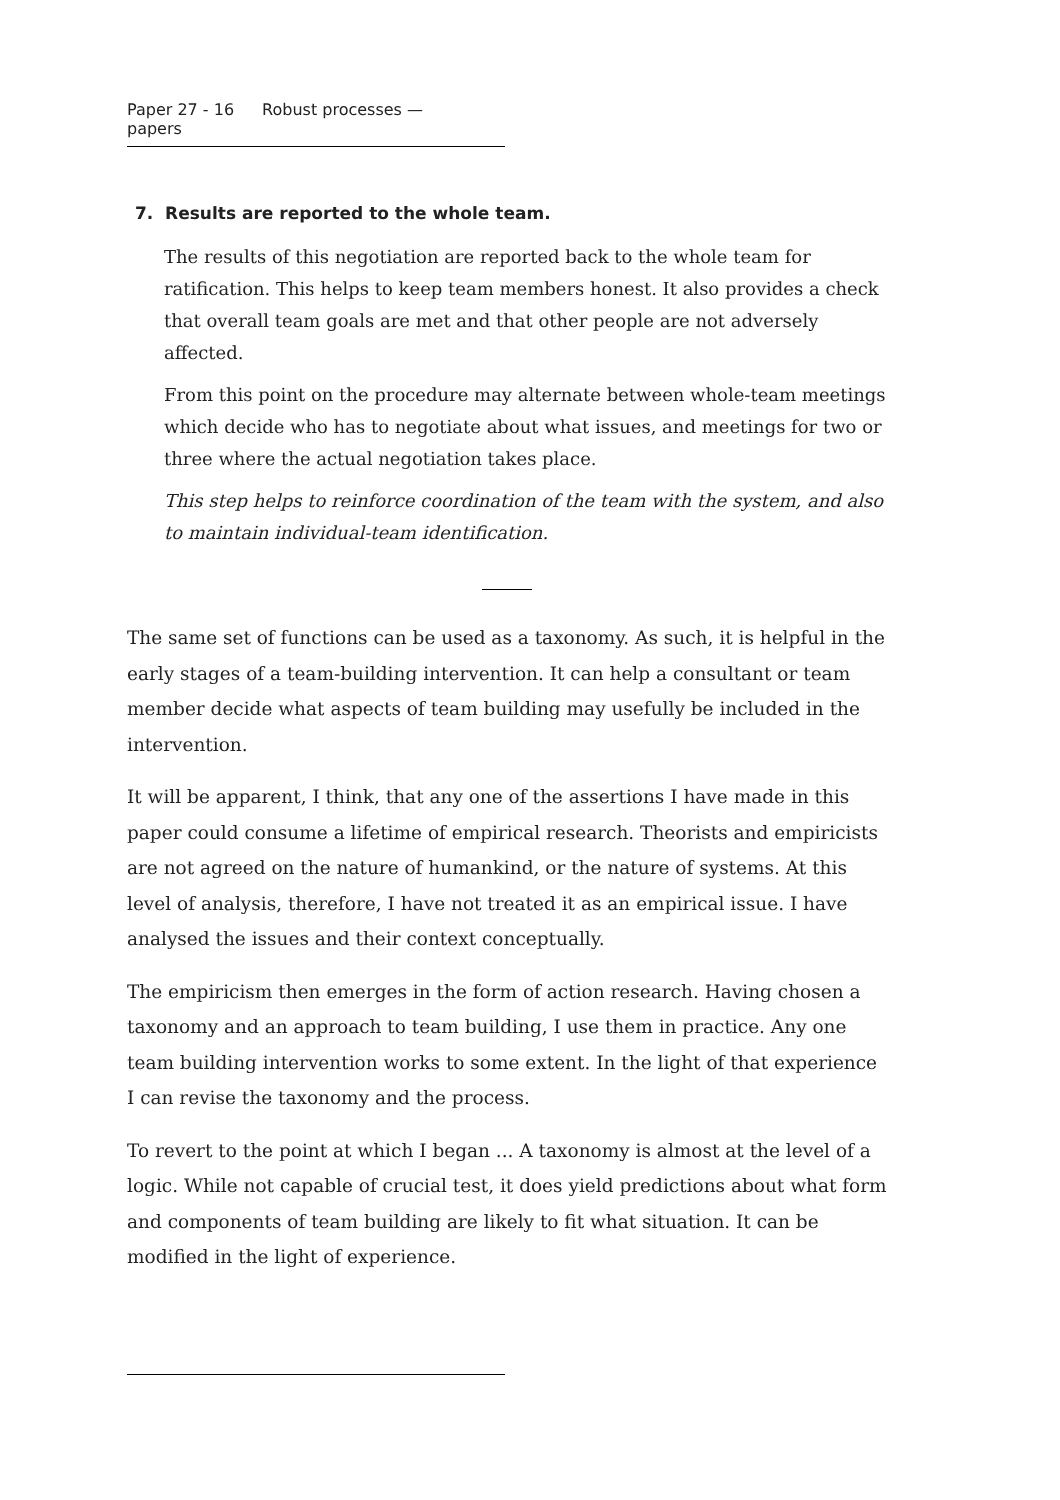Paper 27 - 16 Robust processes — papers
7. Results are reported to the whole team.
The results of this negotiation are reported back to the whole team for ratification. This helps to keep team members honest. It also provides a check that overall team goals are met and that other people are not adversely affected.
From this point on the procedure may alternate between whole-team meetings which decide who has to negotiate about what issues, and meetings for two or three where the actual negotiation takes place.
This step helps to reinforce coordination of the team with the system, and also to maintain individual-team identification.
The same set of functions can be used as a taxonomy. As such, it is helpful in the early stages of a team-building intervention. It can help a consultant or team member decide what aspects of team building may usefully be included in the intervention.
It will be apparent, I think, that any one of the assertions I have made in this paper could consume a lifetime of empirical research. Theorists and empiricists are not agreed on the nature of humankind, or the nature of systems. At this level of analysis, therefore, I have not treated it as an empirical issue. I have analysed the issues and their context conceptually.
The empiricism then emerges in the form of action research. Having chosen a taxonomy and an approach to team building, I use them in practice. Any one team building intervention works to some extent. In the light of that experience I can revise the taxonomy and the process.
To revert to the point at which I began ... A taxonomy is almost at the level of a logic. While not capable of crucial test, it does yield predictions about what form and components of team building are likely to fit what situation. It can be modified in the light of experience.